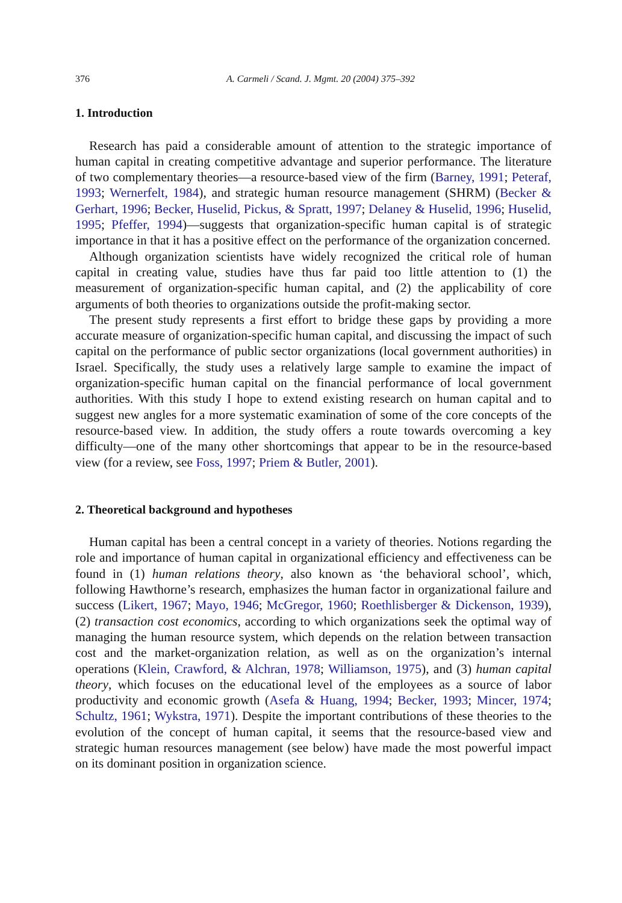376 A. Carmeli / Scand. J. Mgmt. 20 (2004) 375–392
1. Introduction
Research has paid a considerable amount of attention to the strategic importance of human capital in creating competitive advantage and superior performance. The literature of two complementary theories—a resource-based view of the firm (Barney, 1991; Peteraf, 1993; Wernerfelt, 1984), and strategic human resource management (SHRM) (Becker & Gerhart, 1996; Becker, Huselid, Pickus, & Spratt, 1997; Delaney & Huselid, 1996; Huselid, 1995; Pfeffer, 1994)—suggests that organization-specific human capital is of strategic importance in that it has a positive effect on the performance of the organization concerned.
Although organization scientists have widely recognized the critical role of human capital in creating value, studies have thus far paid too little attention to (1) the measurement of organization-specific human capital, and (2) the applicability of core arguments of both theories to organizations outside the profit-making sector.
The present study represents a first effort to bridge these gaps by providing a more accurate measure of organization-specific human capital, and discussing the impact of such capital on the performance of public sector organizations (local government authorities) in Israel. Specifically, the study uses a relatively large sample to examine the impact of organization-specific human capital on the financial performance of local government authorities. With this study I hope to extend existing research on human capital and to suggest new angles for a more systematic examination of some of the core concepts of the resource-based view. In addition, the study offers a route towards overcoming a key difficulty—one of the many other shortcomings that appear to be in the resource-based view (for a review, see Foss, 1997; Priem & Butler, 2001).
2. Theoretical background and hypotheses
Human capital has been a central concept in a variety of theories. Notions regarding the role and importance of human capital in organizational efficiency and effectiveness can be found in (1) human relations theory, also known as ‘the behavioral school’, which, following Hawthorne’s research, emphasizes the human factor in organizational failure and success (Likert, 1967; Mayo, 1946; McGregor, 1960; Roethlisberger & Dickenson, 1939), (2) transaction cost economics, according to which organizations seek the optimal way of managing the human resource system, which depends on the relation between transaction cost and the market-organization relation, as well as on the organization’s internal operations (Klein, Crawford, & Alchran, 1978; Williamson, 1975), and (3) human capital theory, which focuses on the educational level of the employees as a source of labor productivity and economic growth (Asefa & Huang, 1994; Becker, 1993; Mincer, 1974; Schultz, 1961; Wykstra, 1971). Despite the important contributions of these theories to the evolution of the concept of human capital, it seems that the resource-based view and strategic human resources management (see below) have made the most powerful impact on its dominant position in organization science.